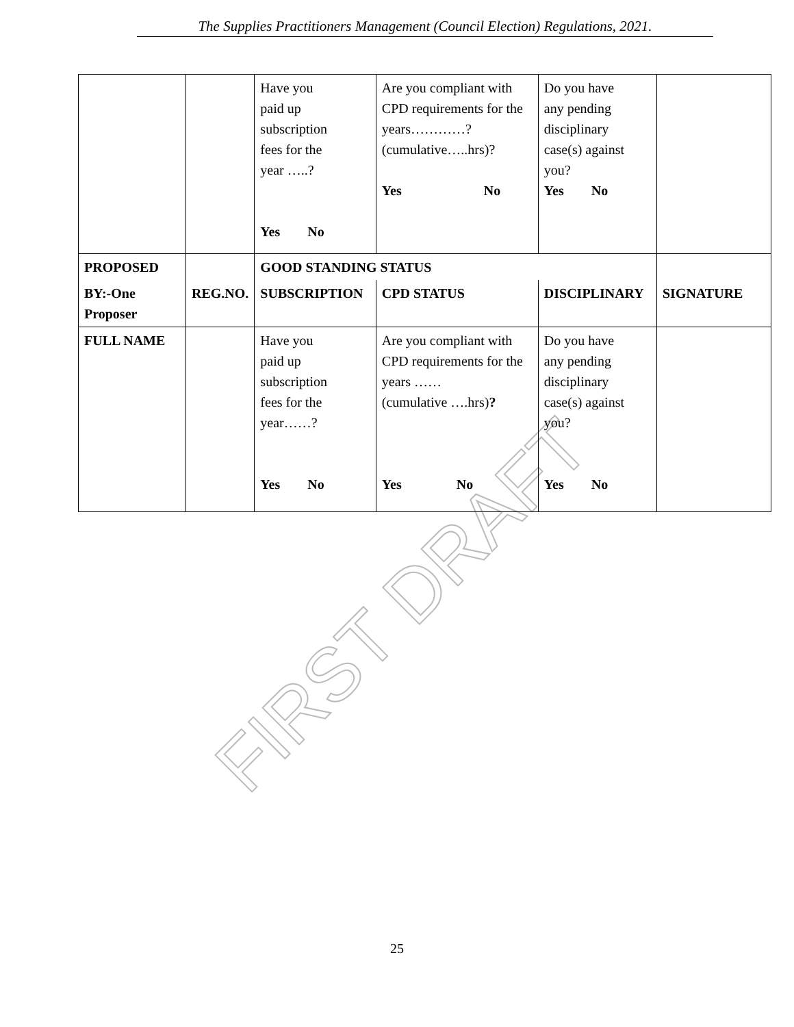The Supplies Practitioners Management (Council Election) Regulations, 2021.
FIRST DRAFT
| | | Have you paid up subscription fees for the year …..? Yes No | Are you compliant with CPD requirements for the years…………? (cumulative…..hrs)? Yes No | Do you have any pending disciplinary case(s) against you? Yes No | |
| PROPOSED | | GOOD STANDING STATUS | | | |
| BY:-One Proposer | REG.NO. | SUBSCRIPTION | CPD STATUS | DISCIPLINARY | SIGNATURE |
| FULL NAME | | Have you paid up subscription fees for the year……? Yes No | Are you compliant with CPD requirements for the years …… (cumulative ….hrs) ? Yes No | Do you have any pending disciplinary case(s) against you? Yes No | |
25